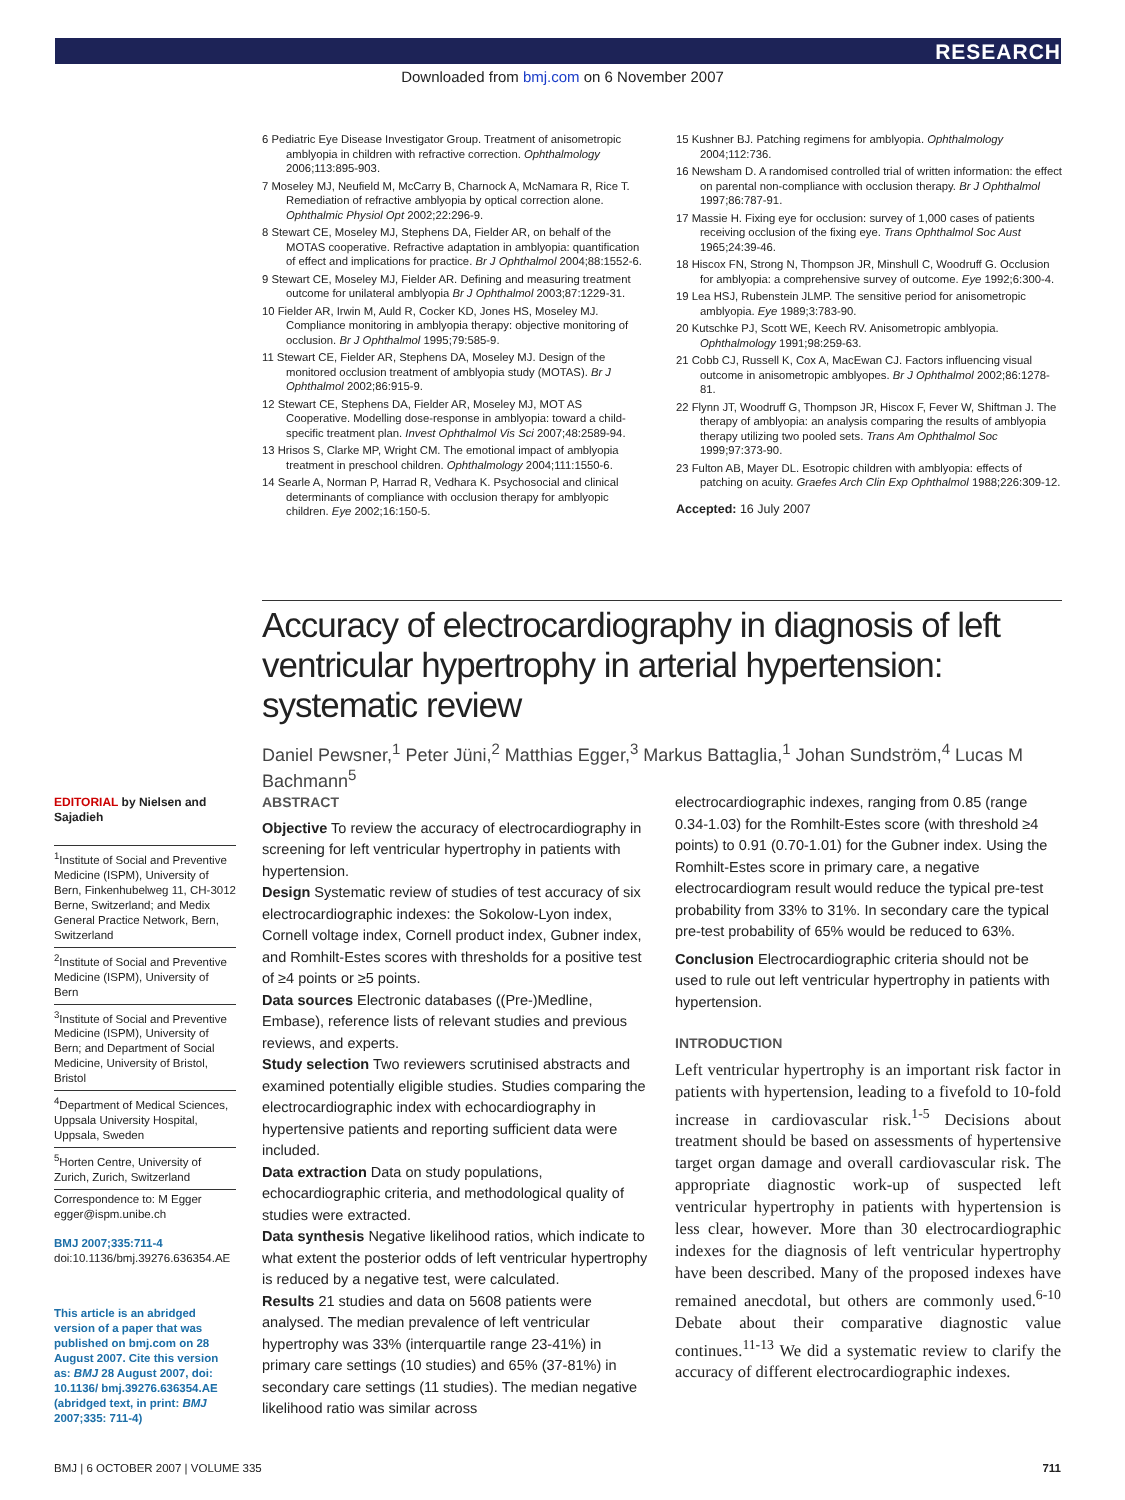RESEARCH
Downloaded from bmj.com on 6 November 2007
6 Pediatric Eye Disease Investigator Group. Treatment of anisometropic amblyopia in children with refractive correction. Ophthalmology 2006;113:895-903.
7 Moseley MJ, Neufield M, McCarry B, Charnock A, McNamara R, Rice T. Remediation of refractive amblyopia by optical correction alone. Ophthalmic Physiol Opt 2002;22:296-9.
8 Stewart CE, Moseley MJ, Stephens DA, Fielder AR, on behalf of the MOTAS cooperative. Refractive adaptation in amblyopia: quantification of effect and implications for practice. Br J Ophthalmol 2004;88:1552-6.
9 Stewart CE, Moseley MJ, Fielder AR. Defining and measuring treatment outcome for unilateral amblyopia Br J Ophthalmol 2003;87:1229-31.
10 Fielder AR, Irwin M, Auld R, Cocker KD, Jones HS, Moseley MJ. Compliance monitoring in amblyopia therapy: objective monitoring of occlusion. Br J Ophthalmol 1995;79:585-9.
11 Stewart CE, Fielder AR, Stephens DA, Moseley MJ. Design of the monitored occlusion treatment of amblyopia study (MOTAS). Br J Ophthalmol 2002;86:915-9.
12 Stewart CE, Stephens DA, Fielder AR, Moseley MJ, MOT AS Cooperative. Modelling dose-response in amblyopia: toward a child-specific treatment plan. Invest Ophthalmol Vis Sci 2007;48:2589-94.
13 Hrisos S, Clarke MP, Wright CM. The emotional impact of amblyopia treatment in preschool children. Ophthalmology 2004;111:1550-6.
14 Searle A, Norman P, Harrad R, Vedhara K. Psychosocial and clinical determinants of compliance with occlusion therapy for amblyopic children. Eye 2002;16:150-5.
15 Kushner BJ. Patching regimens for amblyopia. Ophthalmology 2004;112:736.
16 Newsham D. A randomised controlled trial of written information: the effect on parental non-compliance with occlusion therapy. Br J Ophthalmol 1997;86:787-91.
17 Massie H. Fixing eye for occlusion: survey of 1,000 cases of patients receiving occlusion of the fixing eye. Trans Ophthalmol Soc Aust 1965;24:39-46.
18 Hiscox FN, Strong N, Thompson JR, Minshull C, Woodruff G. Occlusion for amblyopia: a comprehensive survey of outcome. Eye 1992;6:300-4.
19 Lea HSJ, Rubenstein JLMP. The sensitive period for anisometropic amblyopia. Eye 1989;3:783-90.
20 Kutschke PJ, Scott WE, Keech RV. Anisometropic amblyopia. Ophthalmology 1991;98:259-63.
21 Cobb CJ, Russell K, Cox A, MacEwan CJ. Factors influencing visual outcome in anisometropic amblyopes. Br J Ophthalmol 2002;86:1278-81.
22 Flynn JT, Woodruff G, Thompson JR, Hiscox F, Fever W, Shiftman J. The therapy of amblyopia: an analysis comparing the results of amblyopia therapy utilizing two pooled sets. Trans Am Ophthalmol Soc 1999;97:373-90.
23 Fulton AB, Mayer DL. Esotropic children with amblyopia: effects of patching on acuity. Graefes Arch Clin Exp Ophthalmol 1988;226:309-12.
Accepted: 16 July 2007
Accuracy of electrocardiography in diagnosis of left ventricular hypertrophy in arterial hypertension: systematic review
Daniel Pewsner,<sup>1</sup> Peter Jüni,<sup>2</sup> Matthias Egger,<sup>3</sup> Markus Battaglia,<sup>1</sup> Johan Sundström,<sup>4</sup> Lucas M Bachmann<sup>5</sup>
EDITORIAL by Nielsen and Sajadieh
<sup>1</sup> Institute of Social and Preventive Medicine (ISPM), University of Bern, Finkenhubelweg 11, CH-3012 Berne, Switzerland; and Medix General Practice Network, Bern, Switzerland
<sup>2</sup> Institute of Social and Preventive Medicine (ISPM), University of Bern
<sup>3</sup> Institute of Social and Preventive Medicine (ISPM), University of Bern; and Department of Social Medicine, University of Bristol, Bristol
<sup>4</sup> Department of Medical Sciences, Uppsala University Hospital, Uppsala, Sweden
<sup>5</sup> Horten Centre, University of Zurich, Zurich, Switzerland
Correspondence to: M Egger egger@ispm.unibe.ch
BMJ 2007;335:711-4
doi:10.1136/bmj.39276.636354.AE
This article is an abridged version of a paper that was published on bmj.com on 28 August 2007. Cite this version as: BMJ 28 August 2007, doi: 10.1136/ bmj.39276.636354.AE (abridged text, in print: BMJ 2007;335: 711-4)
ABSTRACT
Objective To review the accuracy of electrocardiography in screening for left ventricular hypertrophy in patients with hypertension.
Design Systematic review of studies of test accuracy of six electrocardiographic indexes: the Sokolow-Lyon index, Cornell voltage index, Cornell product index, Gubner index, and Romhilt-Estes scores with thresholds for a positive test of ≥4 points or ≥5 points.
Data sources Electronic databases ((Pre-)Medline, Embase), reference lists of relevant studies and previous reviews, and experts.
Study selection Two reviewers scrutinised abstracts and examined potentially eligible studies. Studies comparing the electrocardiographic index with echocardiography in hypertensive patients and reporting sufficient data were included.
Data extraction Data on study populations, echocardiographic criteria, and methodological quality of studies were extracted.
Data synthesis Negative likelihood ratios, which indicate to what extent the posterior odds of left ventricular hypertrophy is reduced by a negative test, were calculated.
Results 21 studies and data on 5608 patients were analysed. The median prevalence of left ventricular hypertrophy was 33% (interquartile range 23-41%) in primary care settings (10 studies) and 65% (37-81%) in secondary care settings (11 studies). The median negative likelihood ratio was similar across
electrocardiographic indexes, ranging from 0.85 (range 0.34-1.03) for the Romhilt-Estes score (with threshold ≥4 points) to 0.91 (0.70-1.01) for the Gubner index. Using the Romhilt-Estes score in primary care, a negative electrocardiogram result would reduce the typical pre-test probability from 33% to 31%. In secondary care the typical pre-test probability of 65% would be reduced to 63%.
Conclusion Electrocardiographic criteria should not be used to rule out left ventricular hypertrophy in patients with hypertension.
INTRODUCTION
Left ventricular hypertrophy is an important risk factor in patients with hypertension, leading to a fivefold to 10-fold increase in cardiovascular risk.<sup>1-5</sup> Decisions about treatment should be based on assessments of hypertensive target organ damage and overall cardiovascular risk. The appropriate diagnostic work-up of suspected left ventricular hypertrophy in patients with hypertension is less clear, however. More than 30 electrocardiographic indexes for the diagnosis of left ventricular hypertrophy have been described. Many of the proposed indexes have remained anecdotal, but others are commonly used.<sup>6-10</sup> Debate about their comparative diagnostic value continues.<sup>11-13</sup> We did a systematic review to clarify the accuracy of different electrocardiographic indexes.
BMJ | 6 OCTOBER 2007 | VOLUME 335 711